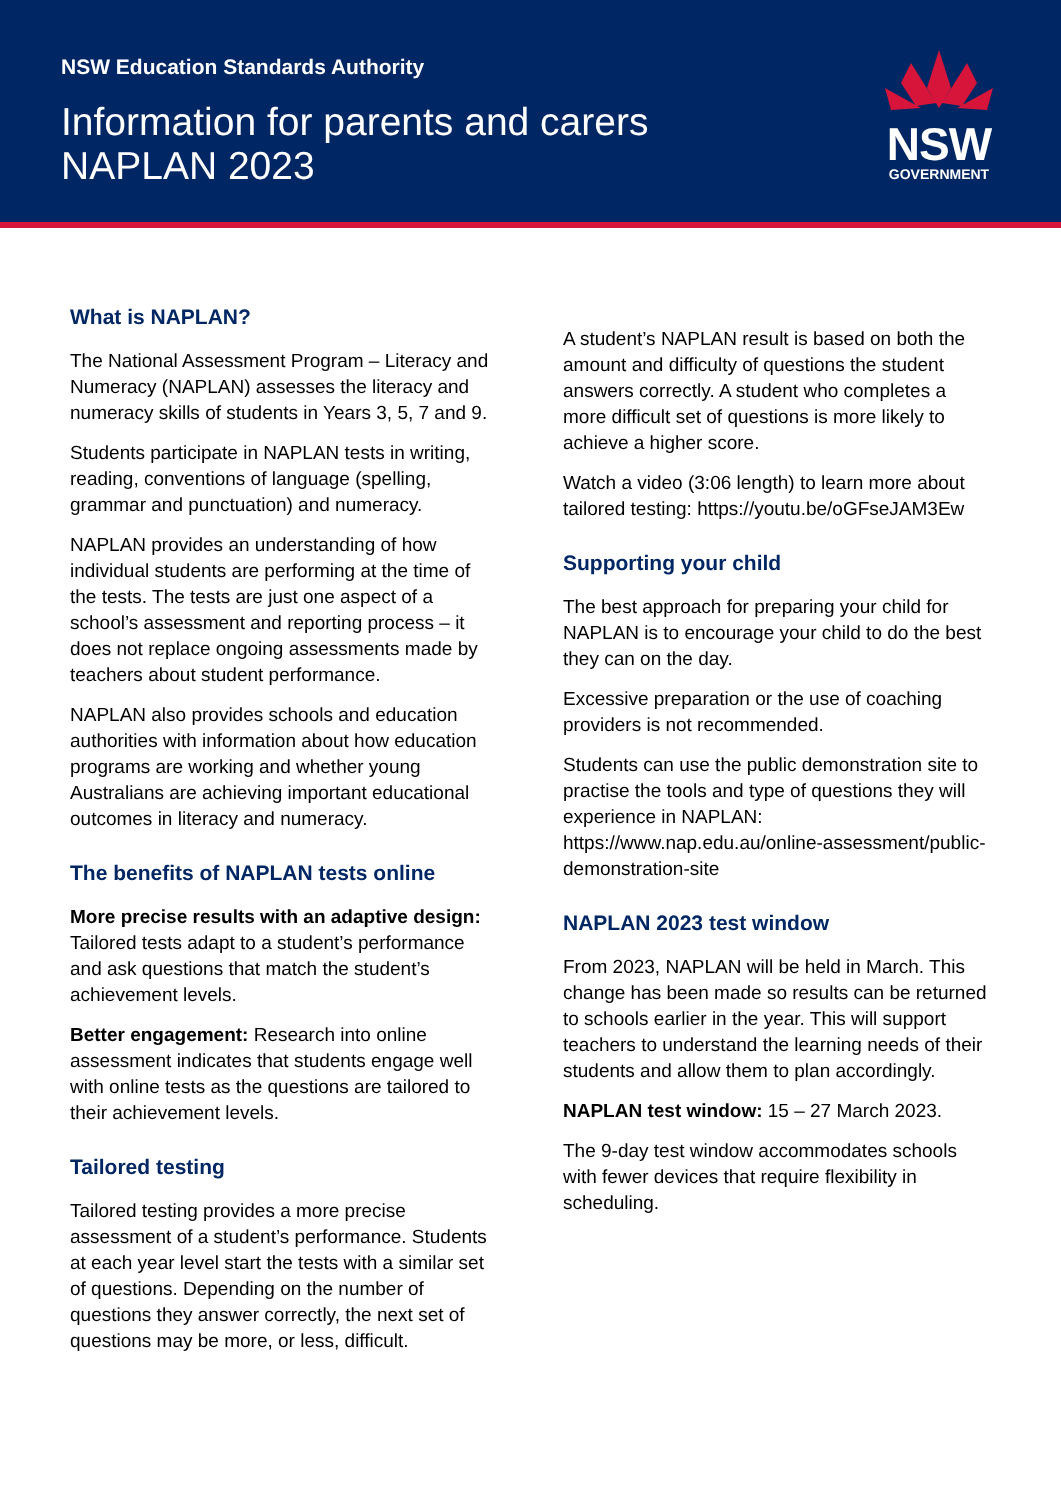NSW Education Standards Authority
Information for parents and carers
NAPLAN 2023
NSW
GOVERNMENT
What is NAPLAN?
The National Assessment Program – Literacy and Numeracy (NAPLAN) assesses the literacy and numeracy skills of students in Years 3, 5, 7 and 9.
Students participate in NAPLAN tests in writing, reading, conventions of language (spelling, grammar and punctuation) and numeracy.
NAPLAN provides an understanding of how individual students are performing at the time of the tests. The tests are just one aspect of a school’s assessment and reporting process – it does not replace ongoing assessments made by teachers about student performance.
NAPLAN also provides schools and education authorities with information about how education programs are working and whether young Australians are achieving important educational outcomes in literacy and numeracy.
The benefits of NAPLAN tests online
More precise results with an adaptive design: Tailored tests adapt to a student’s performance and ask questions that match the student’s achievement levels.
Better engagement: Research into online assessment indicates that students engage well with online tests as the questions are tailored to their achievement levels.
Tailored testing
Tailored testing provides a more precise assessment of a student’s performance. Students at each year level start the tests with a similar set of questions. Depending on the number of questions they answer correctly, the next set of questions may be more, or less, difficult.
A student’s NAPLAN result is based on both the amount and difficulty of questions the student answers correctly. A student who completes a more difficult set of questions is more likely to achieve a higher score.
Watch a video (3:06 length) to learn more about tailored testing: https://youtu.be/oGFseJAM3Ew
Supporting your child
The best approach for preparing your child for NAPLAN is to encourage your child to do the best they can on the day.
Excessive preparation or the use of coaching providers is not recommended.
Students can use the public demonstration site to practise the tools and type of questions they will experience in NAPLAN: https://www.nap.edu.au/online-assessment/public-demonstration-site
NAPLAN 2023 test window
From 2023, NAPLAN will be held in March. This change has been made so results can be returned to schools earlier in the year. This will support teachers to understand the learning needs of their students and allow them to plan accordingly.
NAPLAN test window: 15 – 27 March 2023.
The 9-day test window accommodates schools with fewer devices that require flexibility in scheduling.